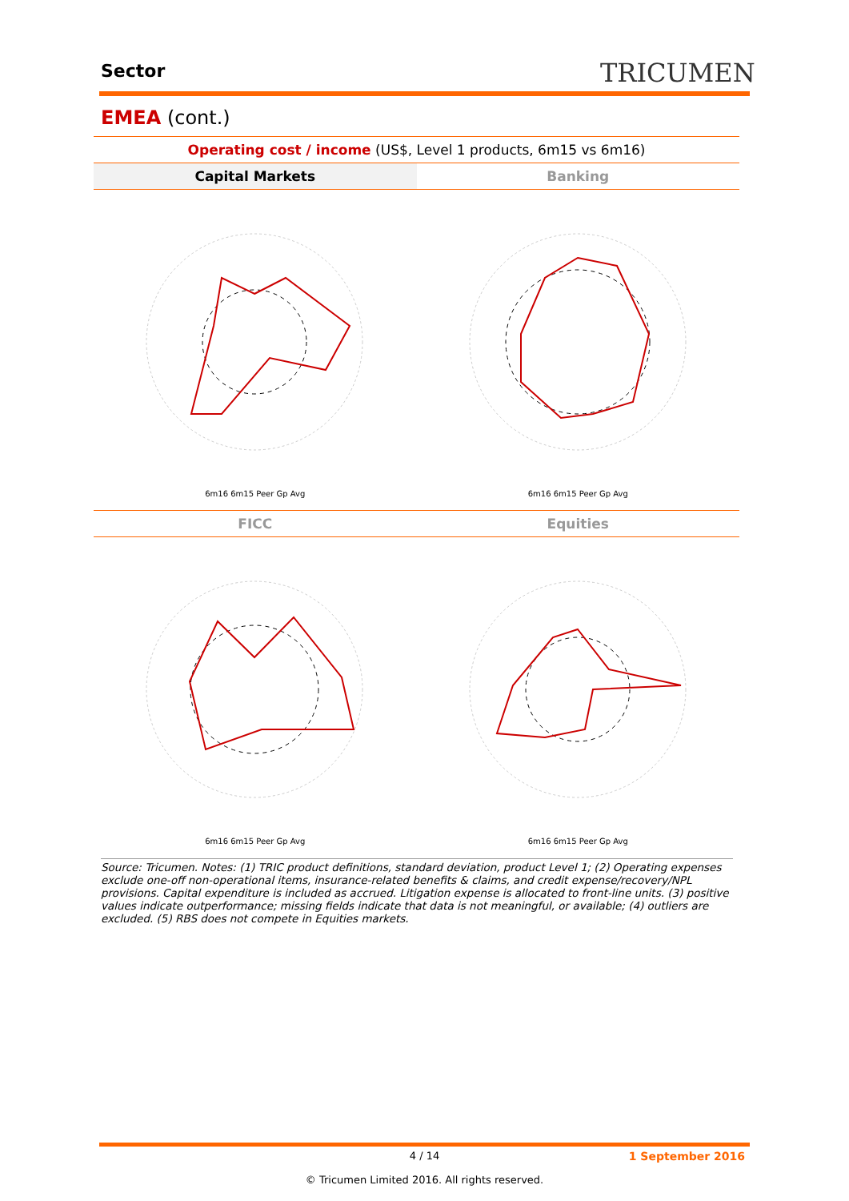Sector TRICUMEN
EMEA (cont.)
Operating cost / income (US$, Level 1 products, 6m15 vs 6m16)
Capital Markets Banking
6m16 6m15 Peer Gp Avg 6m16 6m15 Peer Gp Avg
FICC Equities
6m16 6m15 Peer Gp Avg 6m16 6m15 Peer Gp Avg
Source: Tricumen. Notes: (1) TRIC product definitions, standard deviation, product Level 1; (2) Operating expenses exclude one-off non-operational items, insurance-related benefits & claims, and credit expense/recovery/NPL provisions. Capital expenditure is included as accrued. Litigation expense is allocated to front-line units. (3) positive values indicate outperformance; missing fields indicate that data is not meaningful, or available; (4) outliers are excluded. (5) RBS does not compete in Equities markets.
4 / 14 1 September 2016
© Tricumen Limited 2016. All rights reserved.